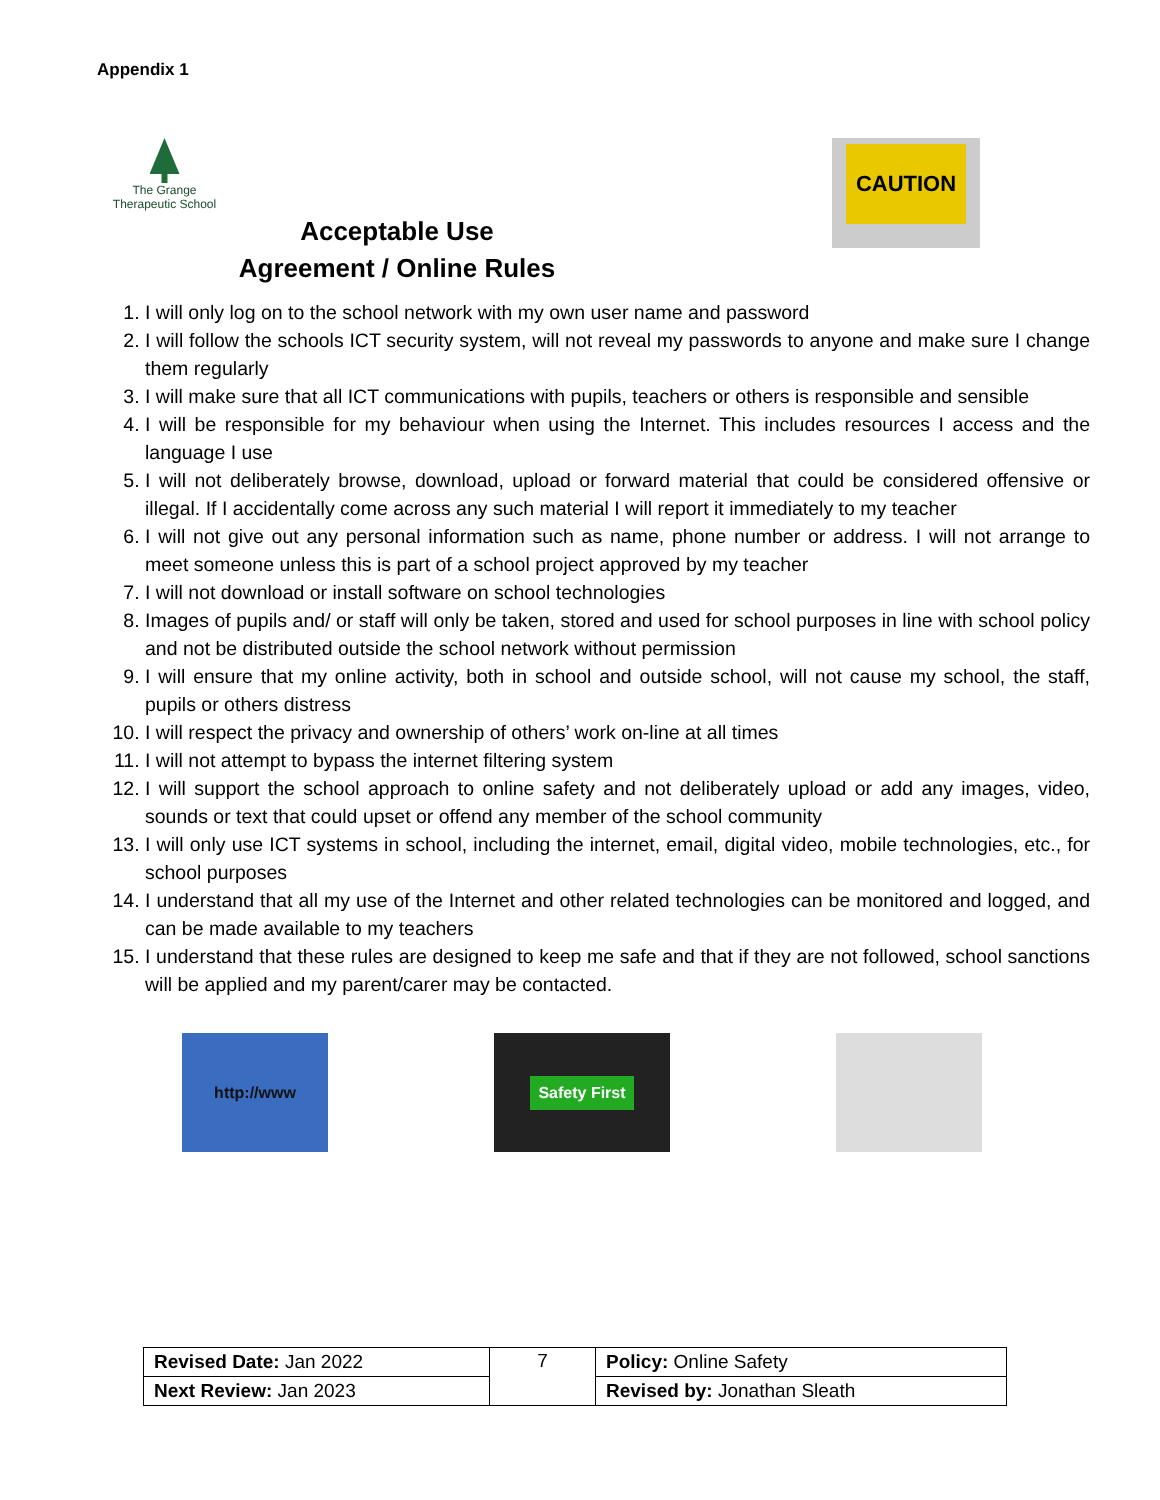Appendix 1
The Grange
Therapeutic School
Acceptable Use
Agreement / Online Rules
CAUTION
1. I will only log on to the school network with my own user name and password
2. I will follow the schools ICT security system, will not reveal my passwords to anyone and make sure I change them regularly
3. I will make sure that all ICT communications with pupils, teachers or others is responsible and sensible
4. I will be responsible for my behaviour when using the Internet. This includes resources I access and the language I use
5. I will not deliberately browse, download, upload or forward material that could be considered offensive or illegal. If I accidentally come across any such material I will report it immediately to my teacher
6. I will not give out any personal information such as name, phone number or address. I will not arrange to meet someone unless this is part of a school project approved by my teacher
7. I will not download or install software on school technologies
8. Images of pupils and/ or staff will only be taken, stored and used for school purposes in line with school policy and not be distributed outside the school network without permission
9. I will ensure that my online activity, both in school and outside school, will not cause my school, the staff, pupils or others distress
10. I will respect the privacy and ownership of others’ work on-line at all times
11. I will not attempt to bypass the internet filtering system
12. I will support the school approach to online safety and not deliberately upload or add any images, video, sounds or text that could upset or offend any member of the school community
13. I will only use ICT systems in school, including the internet, email, digital video, mobile technologies, etc., for school purposes
14. I understand that all my use of the Internet and other related technologies can be monitored and logged, and can be made available to my teachers
15. I understand that these rules are designed to keep me safe and that if they are not followed, school sanctions will be applied and my parent/carer may be contacted.
http://www
Safety First
| Revised Date: Jan 2022 | 7 | Policy: Online Safety |
| Next Review: Jan 2023 | | Revised by: Jonathan Sleath |